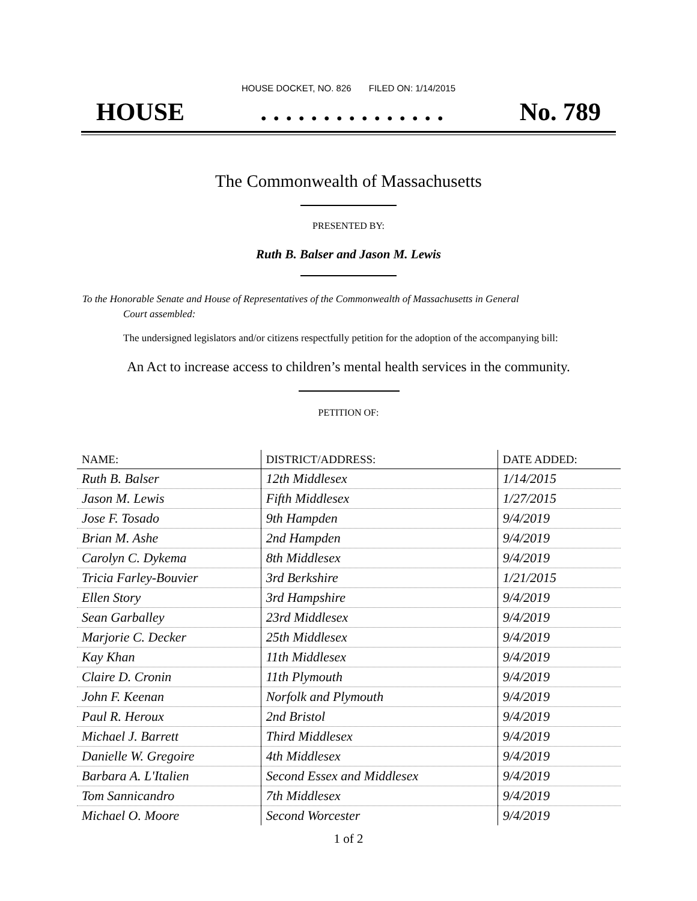HOUSE DOCKET, NO. 826 FILED ON: 1/14/2015
HOUSE. . . . . . . . . . . . . . . No. 789
The Commonwealth of Massachusetts
PRESENTED BY:
Ruth B. Balser and Jason M. Lewis
To the Honorable Senate and House of Representatives of the Commonwealth of Massachusetts in General
Court assembled:
The undersigned legislators and/or citizens respectfully petition for the adoption of the accompanying bill:
An Act to increase access to children’s mental health services in the community.
PETITION OF:
| NAME: | DISTRICT/ADDRESS: | DATE ADDED: |
| --- | --- | --- |
| Ruth B. Balser | 12th Middlesex | 1/14/2015 |
| Jason M. Lewis | Fifth Middlesex | 1/27/2015 |
| Jose F. Tosado | 9th Hampden | 9/4/2019 |
| Brian M. Ashe | 2nd Hampden | 9/4/2019 |
| Carolyn C. Dykema | 8th Middlesex | 9/4/2019 |
| Tricia Farley-Bouvier | 3rd Berkshire | 1/21/2015 |
| Ellen Story | 3rd Hampshire | 9/4/2019 |
| Sean Garballey | 23rd Middlesex | 9/4/2019 |
| Marjorie C. Decker | 25th Middlesex | 9/4/2019 |
| Kay Khan | 11th Middlesex | 9/4/2019 |
| Claire D. Cronin | 11th Plymouth | 9/4/2019 |
| John F. Keenan | Norfolk and Plymouth | 9/4/2019 |
| Paul R. Heroux | 2nd Bristol | 9/4/2019 |
| Michael J. Barrett | Third Middlesex | 9/4/2019 |
| Danielle W. Gregoire | 4th Middlesex | 9/4/2019 |
| Barbara A. L'Italien | Second Essex and Middlesex | 9/4/2019 |
| Tom Sannicandro | 7th Middlesex | 9/4/2019 |
| Michael O. Moore | Second Worcester | 9/4/2019 |
1 of 2